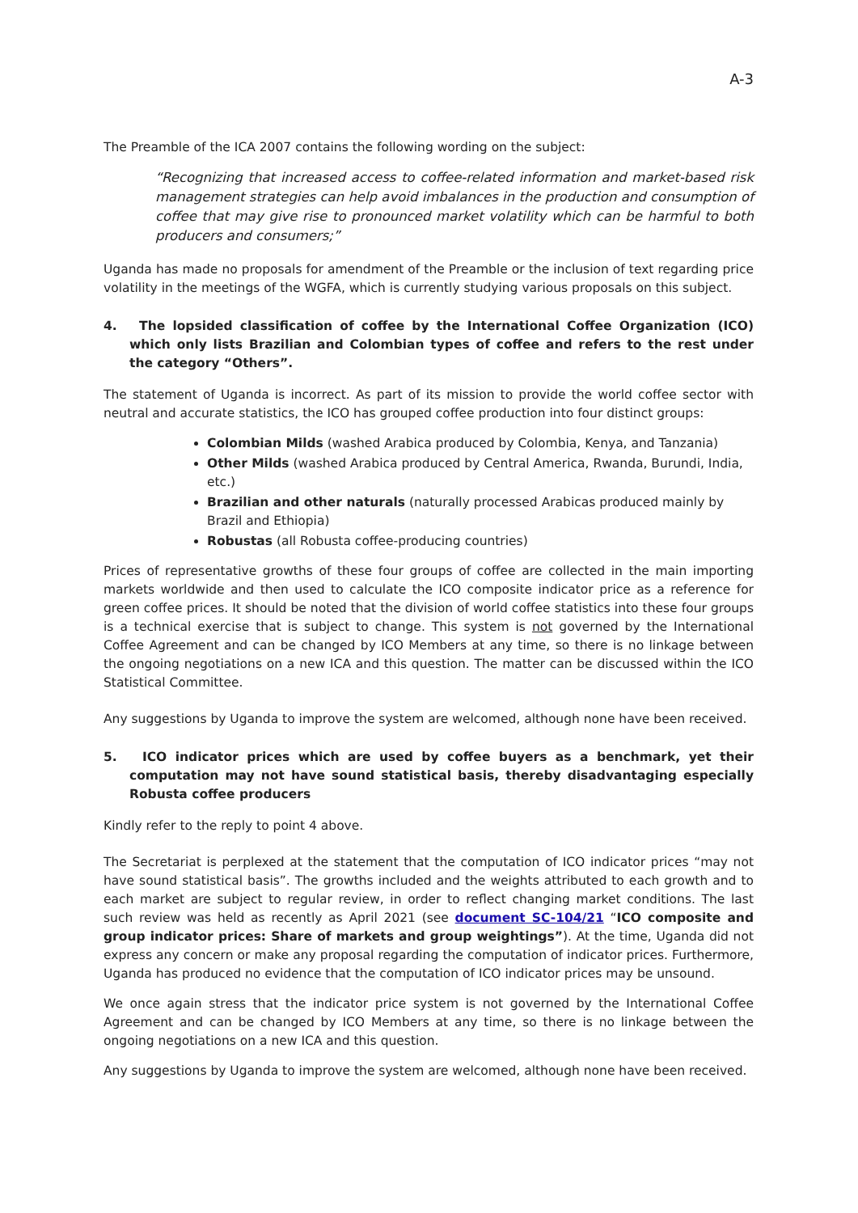A-3
The Preamble of the ICA 2007 contains the following wording on the subject:
“Recognizing that increased access to coffee-related information and market-based risk management strategies can help avoid imbalances in the production and consumption of coffee that may give rise to pronounced market volatility which can be harmful to both producers and consumers;”
Uganda has made no proposals for amendment of the Preamble or the inclusion of text regarding price volatility in the meetings of the WGFA, which is currently studying various proposals on this subject.
4. The lopsided classification of coffee by the International Coffee Organization (ICO) which only lists Brazilian and Colombian types of coffee and refers to the rest under the category “Others”.
The statement of Uganda is incorrect. As part of its mission to provide the world coffee sector with neutral and accurate statistics, the ICO has grouped coffee production into four distinct groups:
Colombian Milds (washed Arabica produced by Colombia, Kenya, and Tanzania)
Other Milds (washed Arabica produced by Central America, Rwanda, Burundi, India, etc.)
Brazilian and other naturals (naturally processed Arabicas produced mainly by Brazil and Ethiopia)
Robustas (all Robusta coffee-producing countries)
Prices of representative growths of these four groups of coffee are collected in the main importing markets worldwide and then used to calculate the ICO composite indicator price as a reference for green coffee prices. It should be noted that the division of world coffee statistics into these four groups is a technical exercise that is subject to change. This system is not governed by the International Coffee Agreement and can be changed by ICO Members at any time, so there is no linkage between the ongoing negotiations on a new ICA and this question. The matter can be discussed within the ICO Statistical Committee.
Any suggestions by Uganda to improve the system are welcomed, although none have been received.
5. ICO indicator prices which are used by coffee buyers as a benchmark, yet their computation may not have sound statistical basis, thereby disadvantaging especially Robusta coffee producers
Kindly refer to the reply to point 4 above.
The Secretariat is perplexed at the statement that the computation of ICO indicator prices “may not have sound statistical basis”. The growths included and the weights attributed to each growth and to each market are subject to regular review, in order to reflect changing market conditions. The last such review was held as recently as April 2021 (see document SC-104/21 “ICO composite and group indicator prices: Share of markets and group weightings”). At the time, Uganda did not express any concern or make any proposal regarding the computation of indicator prices. Furthermore, Uganda has produced no evidence that the computation of ICO indicator prices may be unsound.
We once again stress that the indicator price system is not governed by the International Coffee Agreement and can be changed by ICO Members at any time, so there is no linkage between the ongoing negotiations on a new ICA and this question.
Any suggestions by Uganda to improve the system are welcomed, although none have been received.